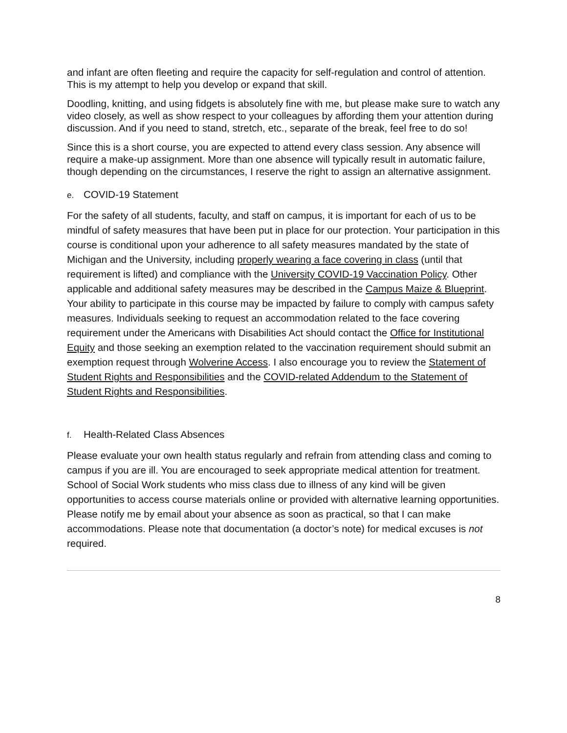and infant are often fleeting and require the capacity for self-regulation and control of attention. This is my attempt to help you develop or expand that skill.
Doodling, knitting, and using fidgets is absolutely fine with me, but please make sure to watch any video closely, as well as show respect to your colleagues by affording them your attention during discussion. And if you need to stand, stretch, etc., separate of the break, feel free to do so!
Since this is a short course, you are expected to attend every class session. Any absence will require a make-up assignment. More than one absence will typically result in automatic failure, though depending on the circumstances, I reserve the right to assign an alternative assignment.
e. COVID-19 Statement
For the safety of all students, faculty, and staff on campus, it is important for each of us to be mindful of safety measures that have been put in place for our protection. Your participation in this course is conditional upon your adherence to all safety measures mandated by the state of Michigan and the University, including properly wearing a face covering in class (until that requirement is lifted) and compliance with the University COVID-19 Vaccination Policy. Other applicable and additional safety measures may be described in the Campus Maize & Blueprint. Your ability to participate in this course may be impacted by failure to comply with campus safety measures. Individuals seeking to request an accommodation related to the face covering requirement under the Americans with Disabilities Act should contact the Office for Institutional Equity and those seeking an exemption related to the vaccination requirement should submit an exemption request through Wolverine Access. I also encourage you to review the Statement of Student Rights and Responsibilities and the COVID-related Addendum to the Statement of Student Rights and Responsibilities.
f. Health-Related Class Absences
Please evaluate your own health status regularly and refrain from attending class and coming to campus if you are ill. You are encouraged to seek appropriate medical attention for treatment. School of Social Work students who miss class due to illness of any kind will be given opportunities to access course materials online or provided with alternative learning opportunities. Please notify me by email about your absence as soon as practical, so that I can make accommodations. Please note that documentation (a doctor’s note) for medical excuses is not required.
8